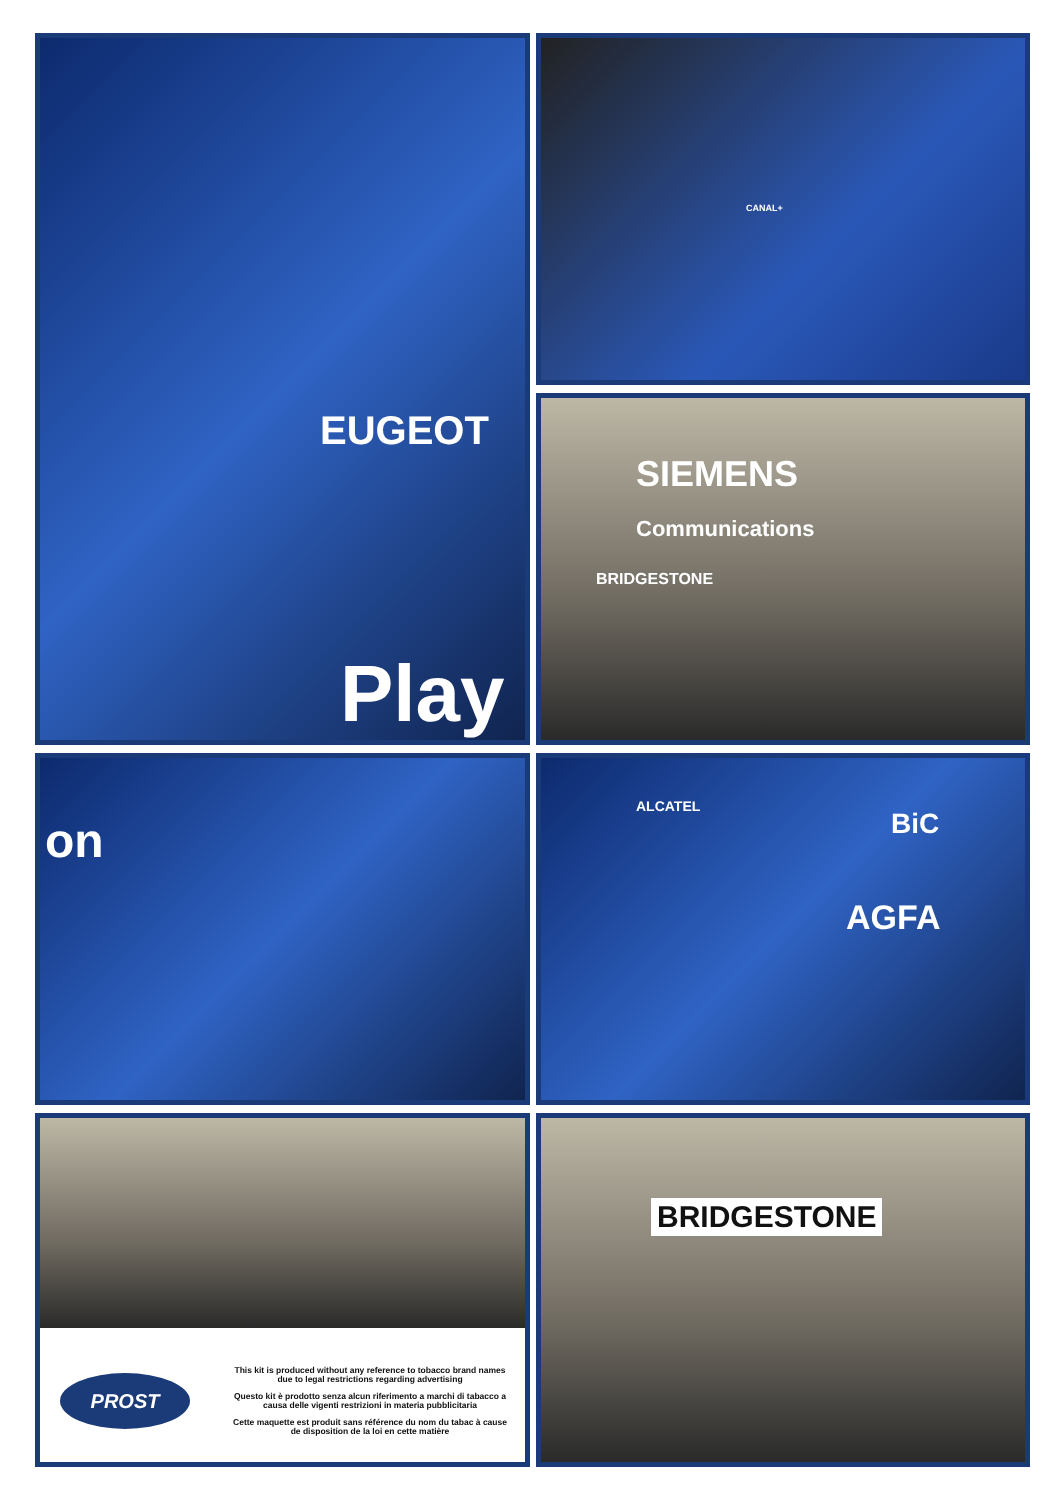EUGEOT
Play
CANAL+
SIEMENS
Communications
BRIDGESTONE
on
ALCATEL
BiC
AGFA
PROST
This kit is produced without any reference to tobacco brand names due to legal restrictions regarding advertising
Questo kit è prodotto senza alcun riferimento a marchi di tabacco a causa delle vigenti restrizioni in materia pubblicitaria
Cette maquette est produit sans référence du nom du tabac à cause de disposition de la loi en cette matière
BRIDGESTONE